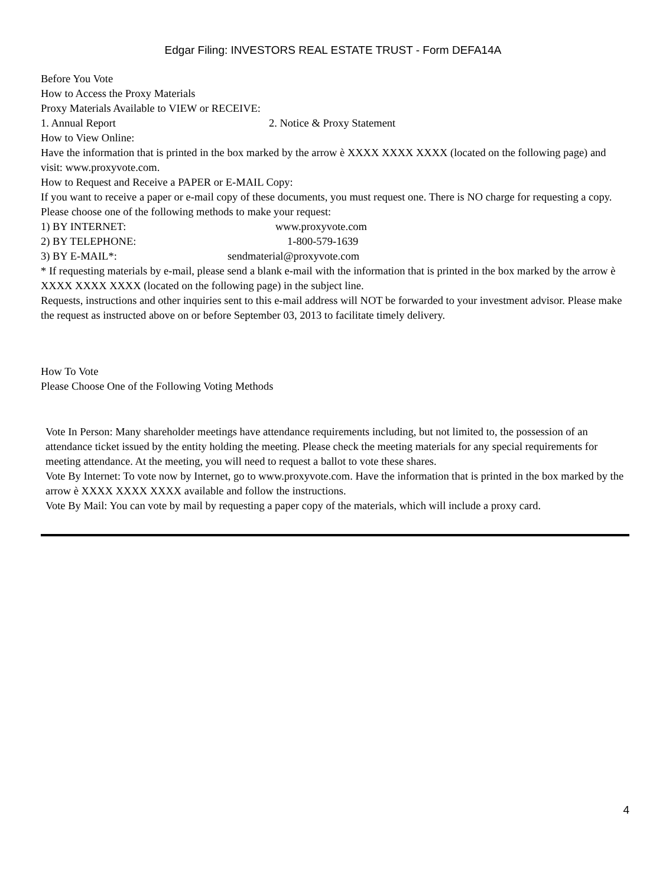Edgar Filing: INVESTORS REAL ESTATE TRUST - Form DEFA14A
Before You Vote
How to Access the Proxy Materials
Proxy Materials Available to VIEW or RECEIVE:
1. Annual Report 2. Notice & Proxy Statement
How to View Online:
Have the information that is printed in the box marked by the arrow è XXXX XXXX XXXX (located on the following page) and visit: www.proxyvote.com.
How to Request and Receive a PAPER or E-MAIL Copy:
If you want to receive a paper or e-mail copy of these documents, you must request one. There is NO charge for requesting a copy. Please choose one of the following methods to make your request:
1) BY INTERNET: www.proxyvote.com
2) BY TELEPHONE: 1-800-579-1639
3) BY E-MAIL*: sendmaterial@proxyvote.com
* If requesting materials by e-mail, please send a blank e-mail with the information that is printed in the box marked by the arrow è XXXX XXXX XXXX (located on the following page) in the subject line.
Requests, instructions and other inquiries sent to this e-mail address will NOT be forwarded to your investment advisor. Please make the request as instructed above on or before September 03, 2013 to facilitate timely delivery.
How To Vote
Please Choose One of the Following Voting Methods
Vote In Person: Many shareholder meetings have attendance requirements including, but not limited to, the possession of an attendance ticket issued by the entity holding the meeting. Please check the meeting materials for any special requirements for meeting attendance. At the meeting, you will need to request a ballot to vote these shares.
Vote By Internet: To vote now by Internet, go to www.proxyvote.com. Have the information that is printed in the box marked by the arrow è XXXX XXXX XXXX available and follow the instructions.
Vote By Mail: You can vote by mail by requesting a paper copy of the materials, which will include a proxy card.
4